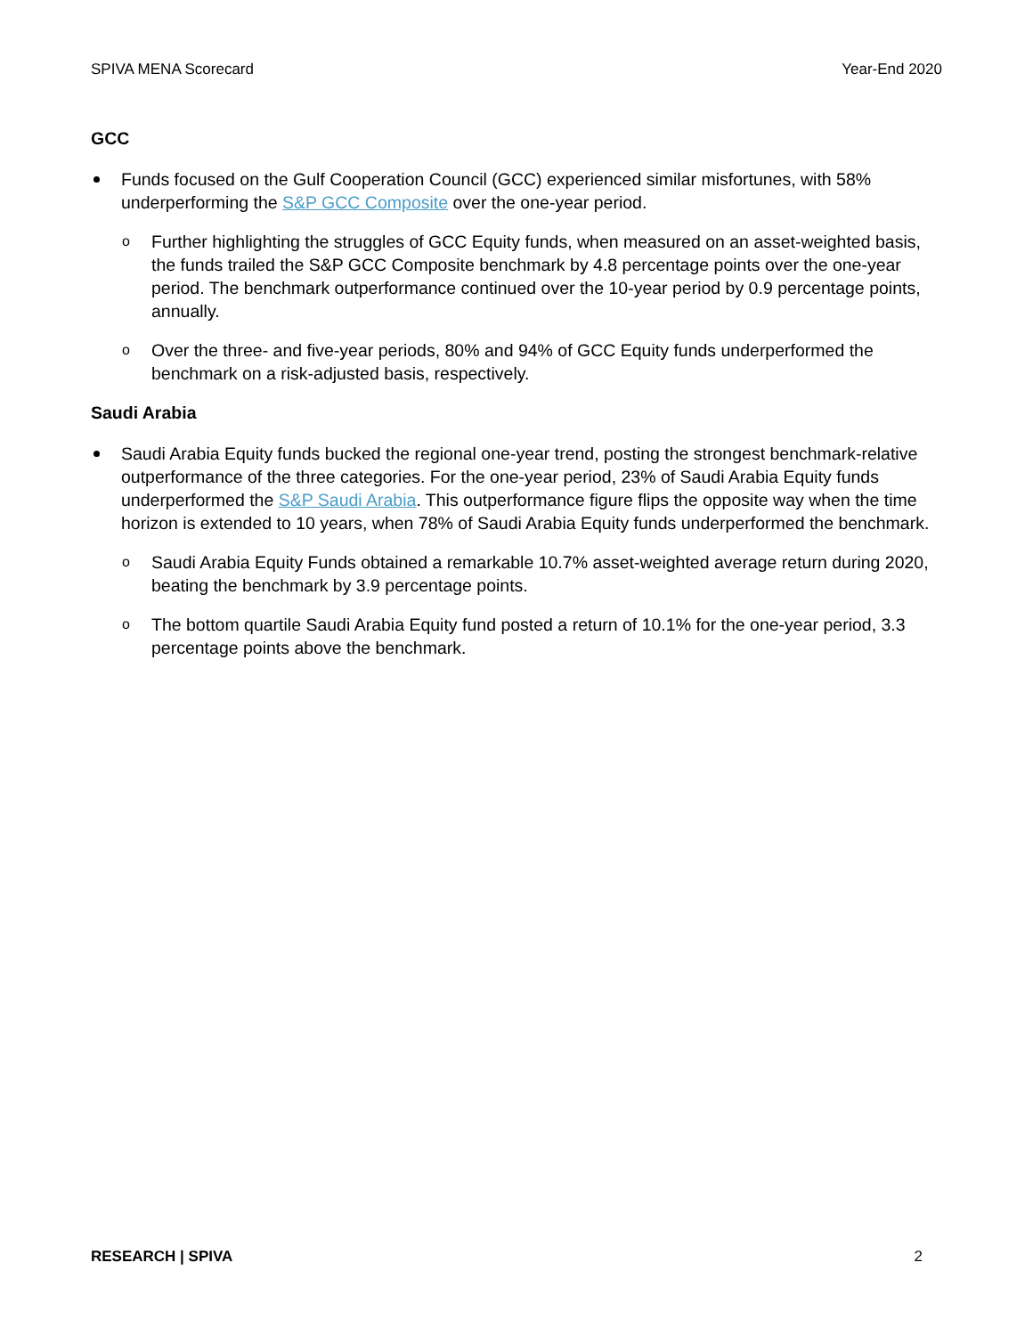SPIVA MENA Scorecard Year-End 2020
GCC
Funds focused on the Gulf Cooperation Council (GCC) experienced similar misfortunes, with 58% underperforming the S&P GCC Composite over the one-year period.
o Further highlighting the struggles of GCC Equity funds, when measured on an asset-weighted basis, the funds trailed the S&P GCC Composite benchmark by 4.8 percentage points over the one-year period. The benchmark outperformance continued over the 10-year period by 0.9 percentage points, annually.
o Over the three- and five-year periods, 80% and 94% of GCC Equity funds underperformed the benchmark on a risk-adjusted basis, respectively.
Saudi Arabia
Saudi Arabia Equity funds bucked the regional one-year trend, posting the strongest benchmark-relative outperformance of the three categories. For the one-year period, 23% of Saudi Arabia Equity funds underperformed the S&P Saudi Arabia. This outperformance figure flips the opposite way when the time horizon is extended to 10 years, when 78% of Saudi Arabia Equity funds underperformed the benchmark.
o Saudi Arabia Equity Funds obtained a remarkable 10.7% asset-weighted average return during 2020, beating the benchmark by 3.9 percentage points.
o The bottom quartile Saudi Arabia Equity fund posted a return of 10.1% for the one-year period, 3.3 percentage points above the benchmark.
RESEARCH | SPIVA 2